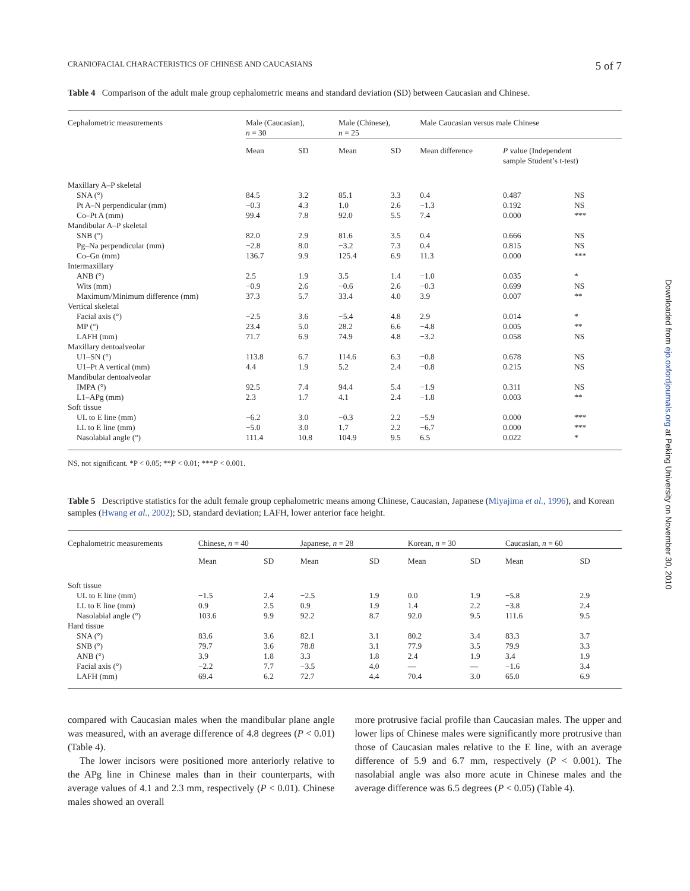CRANIOFACIAL CHARACTERISTICS OF CHINESE AND CAUCASIANS 5 of 7
Table 4 Comparison of the adult male group cephalometric means and standard deviation (SD) between Caucasian and Chinese.
| Cephalometric measurements | Male (Caucasian), n = 30 | | Male (Chinese), n = 25 | | Male Caucasian versus male Chinese | | |
| --- | --- | --- | --- | --- | --- | --- | --- |
| | Mean | SD | Mean | SD | Mean difference | P value (Independent sample Student’s t-test) | |
| Maxillary A–P skeletal | | | | | | | |
| SNA (°) | 84.5 | 3.2 | 85.1 | 3.3 | 0.4 | 0.487 | NS |
| Pt A–N perpendicular (mm) | −0.3 | 4.3 | 1.0 | 2.6 | −1.3 | 0.192 | NS |
| Co–Pt A (mm) | 99.4 | 7.8 | 92.0 | 5.5 | 7.4 | 0.000 | *** |
| Mandibular A–P skeletal | | | | | | | |
| SNB (°) | 82.0 | 2.9 | 81.6 | 3.5 | 0.4 | 0.666 | NS |
| Pg–Na perpendicular (mm) | −2.8 | 8.0 | −3.2 | 7.3 | 0.4 | 0.815 | NS |
| Co–Gn (mm) | 136.7 | 9.9 | 125.4 | 6.9 | 11.3 | 0.000 | *** |
| Intermaxillary | | | | | | | |
| ANB (°) | 2.5 | 1.9 | 3.5 | 1.4 | −1.0 | 0.035 | * |
| Wits (mm) | −0.9 | 2.6 | −0.6 | 2.6 | −0.3 | 0.699 | NS |
| Maximum/Minimum difference (mm) | 37.3 | 5.7 | 33.4 | 4.0 | 3.9 | 0.007 | ** |
| Vertical skeletal | | | | | | | |
| Facial axis (°) | −2.5 | 3.6 | −5.4 | 4.8 | 2.9 | 0.014 | * |
| MP (°) | 23.4 | 5.0 | 28.2 | 6.6 | −4.8 | 0.005 | ** |
| LAFH (mm) | 71.7 | 6.9 | 74.9 | 4.8 | −3.2 | 0.058 | NS |
| Maxillary dentoalveolar | | | | | | | |
| U1–SN (°) | 113.8 | 6.7 | 114.6 | 6.3 | −0.8 | 0.678 | NS |
| U1–Pt A vertical (mm) | 4.4 | 1.9 | 5.2 | 2.4 | −0.8 | 0.215 | NS |
| Mandibular dentoalveolar | | | | | | | |
| IMPA (°) | 92.5 | 7.4 | 94.4 | 5.4 | −1.9 | 0.311 | NS |
| L1–APg (mm) | 2.3 | 1.7 | 4.1 | 2.4 | −1.8 | 0.003 | ** |
| Soft tissue | | | | | | | |
| UL to E line (mm) | −6.2 | 3.0 | −0.3 | 2.2 | −5.9 | 0.000 | *** |
| LL to E line (mm) | −5.0 | 3.0 | 1.7 | 2.2 | −6.7 | 0.000 | *** |
| Nasolabial angle (°) | 111.4 | 10.8 | 104.9 | 9.5 | 6.5 | 0.022 | * |
NS, not significant. *P < 0.05; **P < 0.01; ***P < 0.001.
Table 5 Descriptive statistics for the adult female group cephalometric means among Chinese, Caucasian, Japanese (Miyajima et al., 1996), and Korean samples (Hwang et al., 2002); SD, standard deviation; LAFH, lower anterior face height.
| Cephalometric measurements | Chinese, n = 40 | | Japanese, n = 28 | | Korean, n = 30 | | Caucasian, n = 60 | |
| --- | --- | --- | --- | --- | --- | --- | --- | --- |
| | Mean | SD | Mean | SD | Mean | SD | Mean | SD |
| Soft tissue | | | | | | | | |
| UL to E line (mm) | −1.5 | 2.4 | −2.5 | 1.9 | 0.0 | 1.9 | −5.8 | 2.9 |
| LL to E line (mm) | 0.9 | 2.5 | 0.9 | 1.9 | 1.4 | 2.2 | −3.8 | 2.4 |
| Nasolabial angle (°) | 103.6 | 9.9 | 92.2 | 8.7 | 92.0 | 9.5 | 111.6 | 9.5 |
| Hard tissue | | | | | | | | |
| SNA (°) | 83.6 | 3.6 | 82.1 | 3.1 | 80.2 | 3.4 | 83.3 | 3.7 |
| SNB (°) | 79.7 | 3.6 | 78.8 | 3.1 | 77.9 | 3.5 | 79.9 | 3.3 |
| ANB (°) | 3.9 | 1.8 | 3.3 | 1.8 | 2.4 | 1.9 | 3.4 | 1.9 |
| Facial axis (°) | −2.2 | 7.7 | −3.5 | 4.0 | — | — | −1.6 | 3.4 |
| LAFH (mm) | 69.4 | 6.2 | 72.7 | 4.4 | 70.4 | 3.0 | 65.0 | 6.9 |
compared with Caucasian males when the mandibular plane angle was measured, with an average difference of 4.8 degrees (P < 0.01) (Table 4).
The lower incisors were positioned more anteriorly relative to the APg line in Chinese males than in their counterparts, with average values of 4.1 and 2.3 mm, respectively (P < 0.01). Chinese males showed an overall
more protrusive facial profile than Caucasian males. The upper and lower lips of Chinese males were significantly more protrusive than those of Caucasian males relative to the E line, with an average difference of 5.9 and 6.7 mm, respectively (P < 0.001). The nasolabial angle was also more acute in Chinese males and the average difference was 6.5 degrees (P < 0.05) (Table 4).
Downloaded from ejo.oxfordjournals.org at Peking University on November 30, 2010